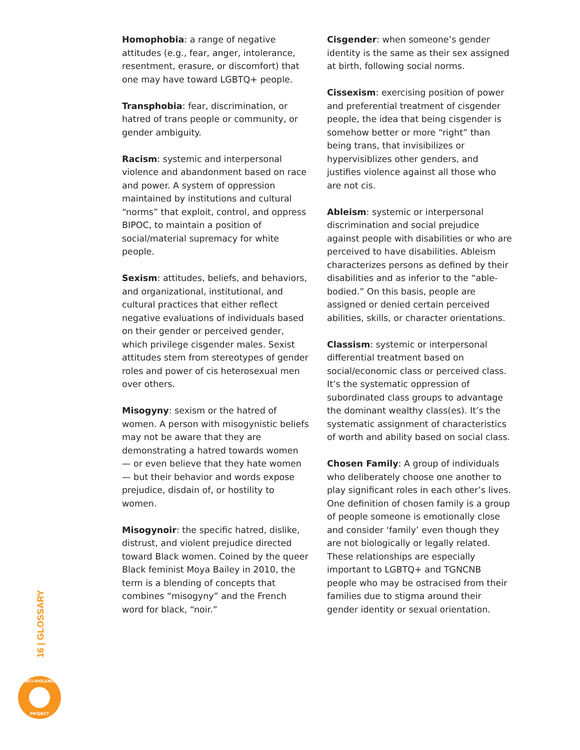Homophobia: a range of negative attitudes (e.g., fear, anger, intolerance, resentment, erasure, or discomfort) that one may have toward LGBTQ+ people.
Transphobia: fear, discrimination, or hatred of trans people or community, or gender ambiguity.
Racism: systemic and interpersonal violence and abandonment based on race and power. A system of oppression maintained by institutions and cultural “norms” that exploit, control, and oppress BIPOC, to maintain a position of social/material supremacy for white people.
Sexism: attitudes, beliefs, and behaviors, and organizational, institutional, and cultural practices that either reflect negative evaluations of individuals based on their gender or perceived gender, which privilege cisgender males. Sexist attitudes stem from stereotypes of gender roles and power of cis heterosexual men over others.
Misogyny: sexism or the hatred of women. A person with misogynistic beliefs may not be aware that they are demonstrating a hatred towards women — or even believe that they hate women — but their behavior and words expose prejudice, disdain of, or hostility to women.
Misogynoir: the specific hatred, dislike, distrust, and violent prejudice directed toward Black women. Coined by the queer Black feminist Moya Bailey in 2010, the term is a blending of concepts that combines “misogyny” and the French word for black, “noir.”
Cisgender: when someone’s gender identity is the same as their sex assigned at birth, following social norms.
Cissexism: exercising position of power and preferential treatment of cisgender people, the idea that being cisgender is somehow better or more “right” than being trans, that invisibilizes or hypervisiblizes other genders, and justifies violence against all those who are not cis.
Ableism: systemic or interpersonal discrimination and social prejudice against people with disabilities or who are perceived to have disabilities. Ableism characterizes persons as defined by their disabilities and as inferior to the “able-bodied.” On this basis, people are assigned or denied certain perceived abilities, skills, or character orientations.
Classism: systemic or interpersonal differential treatment based on social/economic class or perceived class. It’s the systematic oppression of subordinated class groups to advantage the dominant wealthy class(es). It’s the systematic assignment of characteristics of worth and ability based on social class.
Chosen Family: A group of individuals who deliberately choose one another to play significant roles in each other’s lives. One definition of chosen family is a group of people someone is emotionally close and consider ‘family’ even though they are not biologically or legally related. These relationships are especially important to LGBTQ+ and TGNCNB people who may be ostracised from their families due to stigma around their gender identity or sexual orientation.
16 | GLOSSARY
ANTI-VIOLENCE
PROJECT